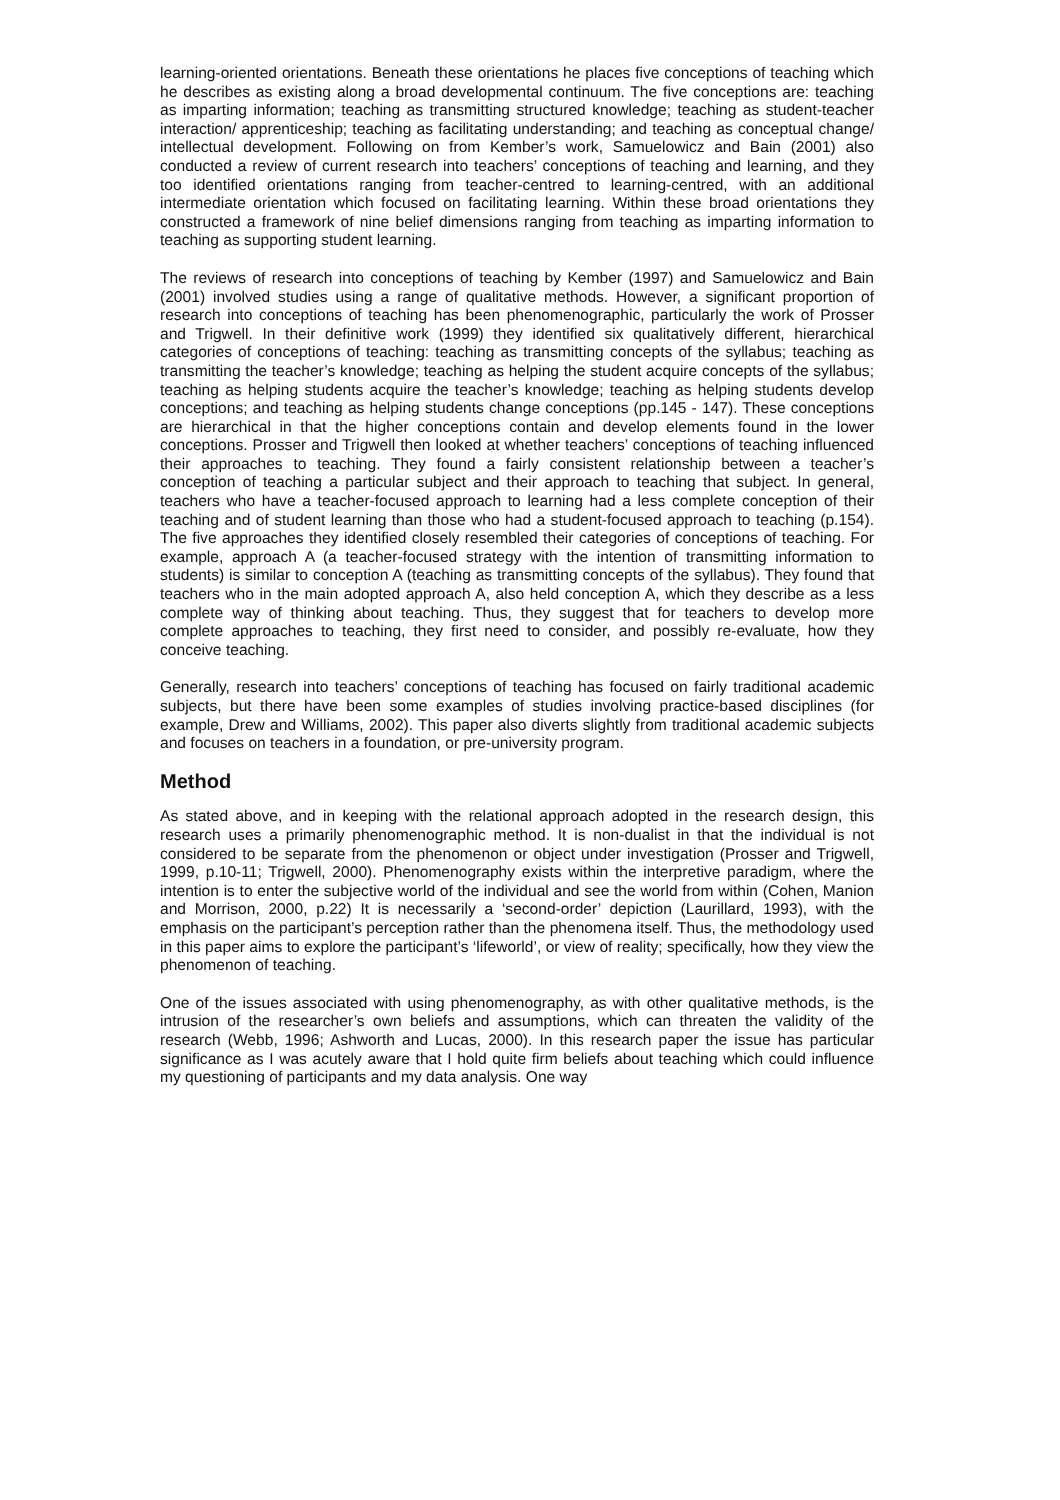learning-oriented orientations. Beneath these orientations he places five conceptions of teaching which he describes as existing along a broad developmental continuum. The five conceptions are: teaching as imparting information; teaching as transmitting structured knowledge; teaching as student-teacher interaction/ apprenticeship; teaching as facilitating understanding; and teaching as conceptual change/ intellectual development. Following on from Kember’s work, Samuelowicz and Bain (2001) also conducted a review of current research into teachers’ conceptions of teaching and learning, and they too identified orientations ranging from teacher-centred to learning-centred, with an additional intermediate orientation which focused on facilitating learning. Within these broad orientations they constructed a framework of nine belief dimensions ranging from teaching as imparting information to teaching as supporting student learning.
The reviews of research into conceptions of teaching by Kember (1997) and Samuelowicz and Bain (2001) involved studies using a range of qualitative methods. However, a significant proportion of research into conceptions of teaching has been phenomenographic, particularly the work of Prosser and Trigwell. In their definitive work (1999) they identified six qualitatively different, hierarchical categories of conceptions of teaching: teaching as transmitting concepts of the syllabus; teaching as transmitting the teacher’s knowledge; teaching as helping the student acquire concepts of the syllabus; teaching as helping students acquire the teacher’s knowledge; teaching as helping students develop conceptions; and teaching as helping students change conceptions (pp.145 - 147). These conceptions are hierarchical in that the higher conceptions contain and develop elements found in the lower conceptions. Prosser and Trigwell then looked at whether teachers’ conceptions of teaching influenced their approaches to teaching. They found a fairly consistent relationship between a teacher’s conception of teaching a particular subject and their approach to teaching that subject. In general, teachers who have a teacher-focused approach to learning had a less complete conception of their teaching and of student learning than those who had a student-focused approach to teaching (p.154). The five approaches they identified closely resembled their categories of conceptions of teaching. For example, approach A (a teacher-focused strategy with the intention of transmitting information to students) is similar to conception A (teaching as transmitting concepts of the syllabus). They found that teachers who in the main adopted approach A, also held conception A, which they describe as a less complete way of thinking about teaching. Thus, they suggest that for teachers to develop more complete approaches to teaching, they first need to consider, and possibly re-evaluate, how they conceive teaching.
Generally, research into teachers’ conceptions of teaching has focused on fairly traditional academic subjects, but there have been some examples of studies involving practice-based disciplines (for example, Drew and Williams, 2002). This paper also diverts slightly from traditional academic subjects and focuses on teachers in a foundation, or pre-university program.
Method
As stated above, and in keeping with the relational approach adopted in the research design, this research uses a primarily phenomenographic method. It is non-dualist in that the individual is not considered to be separate from the phenomenon or object under investigation (Prosser and Trigwell, 1999, p.10-11; Trigwell, 2000). Phenomenography exists within the interpretive paradigm, where the intention is to enter the subjective world of the individual and see the world from within (Cohen, Manion and Morrison, 2000, p.22) It is necessarily a ‘second-order’ depiction (Laurillard, 1993), with the emphasis on the participant’s perception rather than the phenomena itself. Thus, the methodology used in this paper aims to explore the participant’s ‘lifeworld’, or view of reality; specifically, how they view the phenomenon of teaching.
One of the issues associated with using phenomenography, as with other qualitative methods, is the intrusion of the researcher’s own beliefs and assumptions, which can threaten the validity of the research (Webb, 1996; Ashworth and Lucas, 2000). In this research paper the issue has particular significance as I was acutely aware that I hold quite firm beliefs about teaching which could influence my questioning of participants and my data analysis. One way